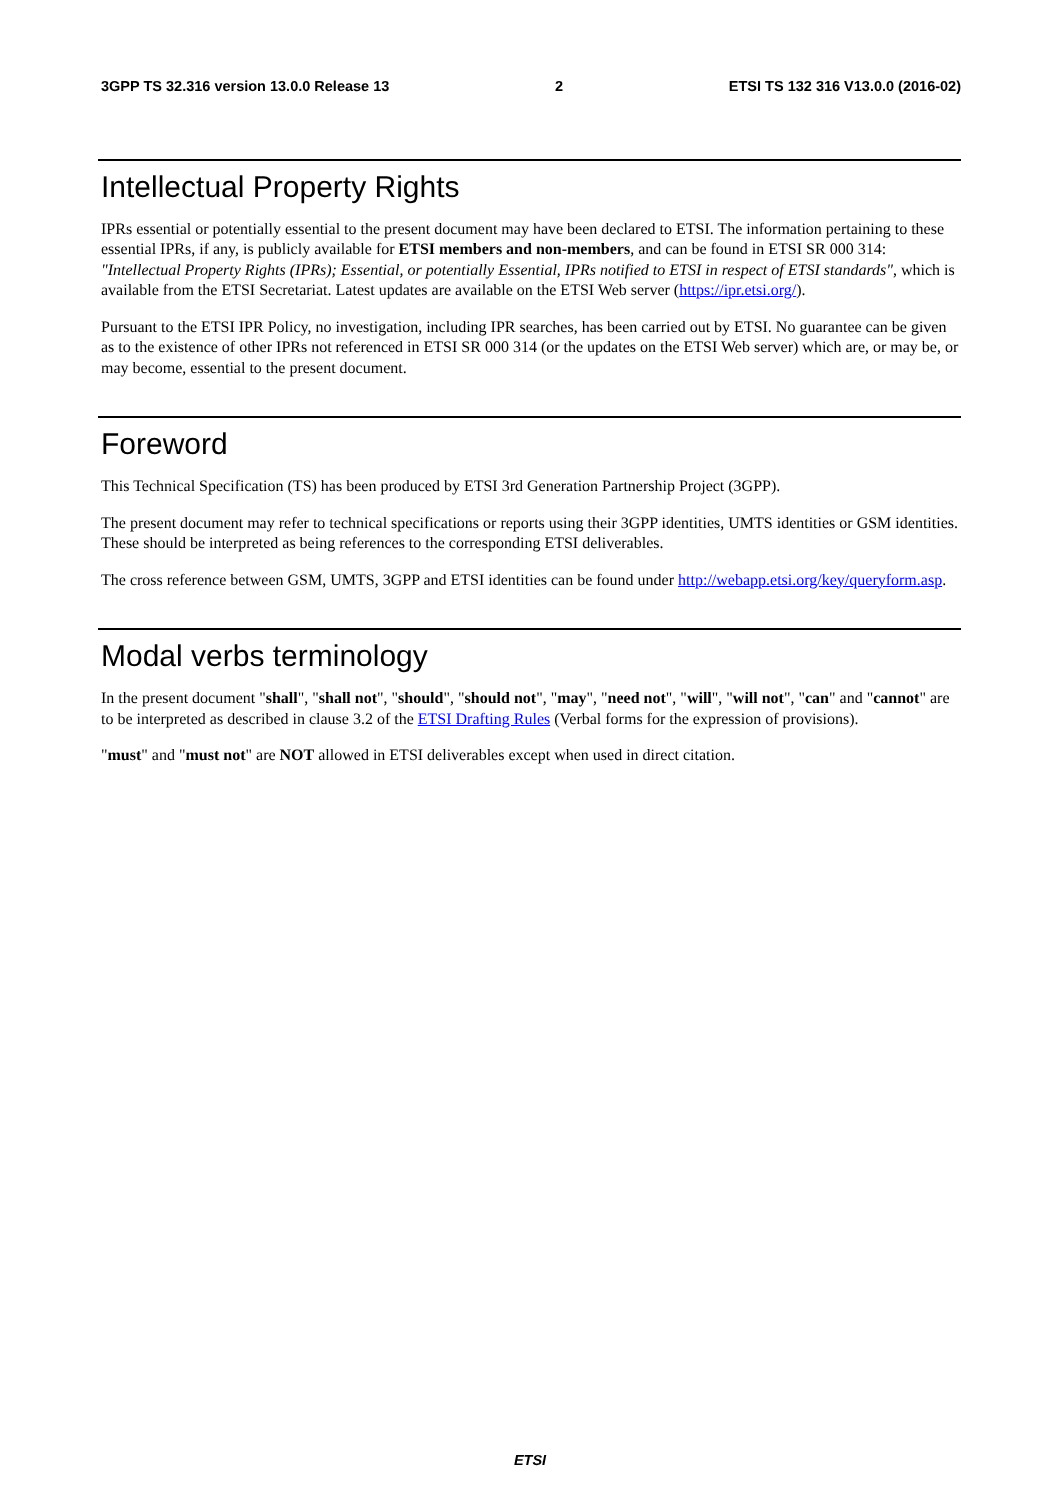3GPP TS 32.316 version 13.0.0 Release 13 2 ETSI TS 132 316 V13.0.0 (2016-02)
Intellectual Property Rights
IPRs essential or potentially essential to the present document may have been declared to ETSI. The information pertaining to these essential IPRs, if any, is publicly available for ETSI members and non-members, and can be found in ETSI SR 000 314: "Intellectual Property Rights (IPRs); Essential, or potentially Essential, IPRs notified to ETSI in respect of ETSI standards", which is available from the ETSI Secretariat. Latest updates are available on the ETSI Web server (https://ipr.etsi.org/).
Pursuant to the ETSI IPR Policy, no investigation, including IPR searches, has been carried out by ETSI. No guarantee can be given as to the existence of other IPRs not referenced in ETSI SR 000 314 (or the updates on the ETSI Web server) which are, or may be, or may become, essential to the present document.
Foreword
This Technical Specification (TS) has been produced by ETSI 3rd Generation Partnership Project (3GPP).
The present document may refer to technical specifications or reports using their 3GPP identities, UMTS identities or GSM identities. These should be interpreted as being references to the corresponding ETSI deliverables.
The cross reference between GSM, UMTS, 3GPP and ETSI identities can be found under http://webapp.etsi.org/key/queryform.asp.
Modal verbs terminology
In the present document "shall", "shall not", "should", "should not", "may", "need not", "will", "will not", "can" and "cannot" are to be interpreted as described in clause 3.2 of the ETSI Drafting Rules (Verbal forms for the expression of provisions).
"must" and "must not" are NOT allowed in ETSI deliverables except when used in direct citation.
ETSI